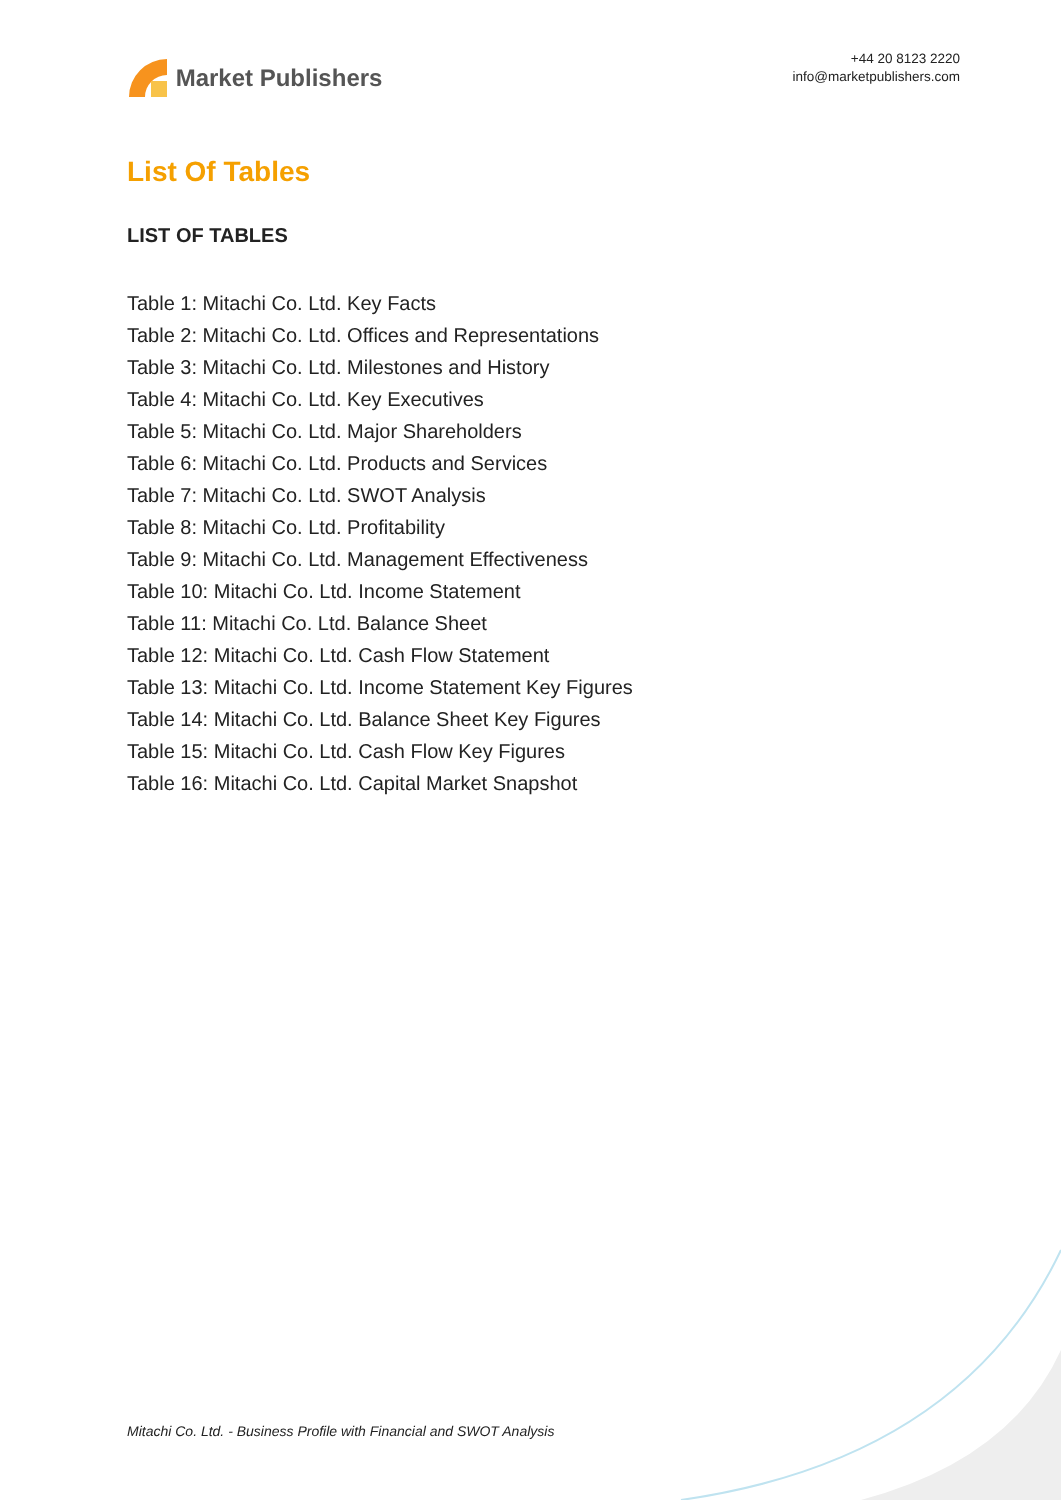Market Publishers
+44 20 8123 2220
info@marketpublishers.com
List Of Tables
LIST OF TABLES
Table 1: Mitachi Co. Ltd. Key Facts
Table 2: Mitachi Co. Ltd. Offices and Representations
Table 3: Mitachi Co. Ltd. Milestones and History
Table 4: Mitachi Co. Ltd. Key Executives
Table 5: Mitachi Co. Ltd. Major Shareholders
Table 6: Mitachi Co. Ltd. Products and Services
Table 7: Mitachi Co. Ltd. SWOT Analysis
Table 8: Mitachi Co. Ltd. Profitability
Table 9: Mitachi Co. Ltd. Management Effectiveness
Table 10: Mitachi Co. Ltd. Income Statement
Table 11: Mitachi Co. Ltd. Balance Sheet
Table 12: Mitachi Co. Ltd. Cash Flow Statement
Table 13: Mitachi Co. Ltd. Income Statement Key Figures
Table 14: Mitachi Co. Ltd. Balance Sheet Key Figures
Table 15: Mitachi Co. Ltd. Cash Flow Key Figures
Table 16: Mitachi Co. Ltd. Capital Market Snapshot
Mitachi Co. Ltd. - Business Profile with Financial and SWOT Analysis